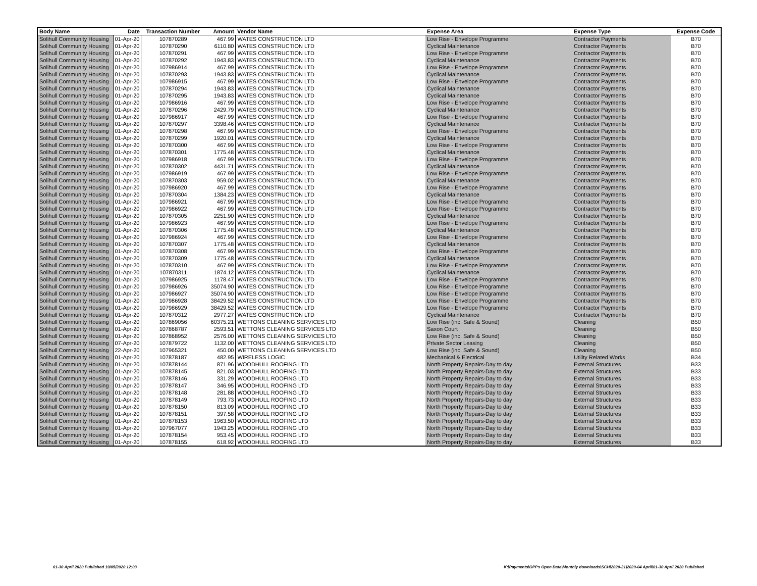| Body Name | Date | Transaction Number | Amount | Vendor Name | Expense Area | Expense Type | Expense Code |
| --- | --- | --- | --- | --- | --- | --- | --- |
| Solihull Community Housing | 01-Apr-20 | 107870289 | 467.99 | WATES CONSTRUCTION LTD | Low Rise - Envelope Programme | Contractor Payments | B70 |
| Solihull Community Housing | 01-Apr-20 | 107870290 | 6110.80 | WATES CONSTRUCTION LTD | Cyclical Maintenance | Contractor Payments | B70 |
| Solihull Community Housing | 01-Apr-20 | 107870291 | 467.99 | WATES CONSTRUCTION LTD | Low Rise - Envelope Programme | Contractor Payments | B70 |
| Solihull Community Housing | 01-Apr-20 | 107870292 | 1943.83 | WATES CONSTRUCTION LTD | Cyclical Maintenance | Contractor Payments | B70 |
| Solihull Community Housing | 01-Apr-20 | 107986914 | 467.99 | WATES CONSTRUCTION LTD | Low Rise - Envelope Programme | Contractor Payments | B70 |
| Solihull Community Housing | 01-Apr-20 | 107870293 | 1943.83 | WATES CONSTRUCTION LTD | Cyclical Maintenance | Contractor Payments | B70 |
| Solihull Community Housing | 01-Apr-20 | 107986915 | 467.99 | WATES CONSTRUCTION LTD | Low Rise - Envelope Programme | Contractor Payments | B70 |
| Solihull Community Housing | 01-Apr-20 | 107870294 | 1943.83 | WATES CONSTRUCTION LTD | Cyclical Maintenance | Contractor Payments | B70 |
| Solihull Community Housing | 01-Apr-20 | 107870295 | 1943.83 | WATES CONSTRUCTION LTD | Cyclical Maintenance | Contractor Payments | B70 |
| Solihull Community Housing | 01-Apr-20 | 107986916 | 467.99 | WATES CONSTRUCTION LTD | Low Rise - Envelope Programme | Contractor Payments | B70 |
| Solihull Community Housing | 01-Apr-20 | 107870296 | 2429.79 | WATES CONSTRUCTION LTD | Cyclical Maintenance | Contractor Payments | B70 |
| Solihull Community Housing | 01-Apr-20 | 107986917 | 467.99 | WATES CONSTRUCTION LTD | Low Rise - Envelope Programme | Contractor Payments | B70 |
| Solihull Community Housing | 01-Apr-20 | 107870297 | 3398.46 | WATES CONSTRUCTION LTD | Cyclical Maintenance | Contractor Payments | B70 |
| Solihull Community Housing | 01-Apr-20 | 107870298 | 467.99 | WATES CONSTRUCTION LTD | Low Rise - Envelope Programme | Contractor Payments | B70 |
| Solihull Community Housing | 01-Apr-20 | 107870299 | 1920.01 | WATES CONSTRUCTION LTD | Cyclical Maintenance | Contractor Payments | B70 |
| Solihull Community Housing | 01-Apr-20 | 107870300 | 467.99 | WATES CONSTRUCTION LTD | Low Rise - Envelope Programme | Contractor Payments | B70 |
| Solihull Community Housing | 01-Apr-20 | 107870301 | 1775.48 | WATES CONSTRUCTION LTD | Cyclical Maintenance | Contractor Payments | B70 |
| Solihull Community Housing | 01-Apr-20 | 107986918 | 467.99 | WATES CONSTRUCTION LTD | Low Rise - Envelope Programme | Contractor Payments | B70 |
| Solihull Community Housing | 01-Apr-20 | 107870302 | 4431.71 | WATES CONSTRUCTION LTD | Cyclical Maintenance | Contractor Payments | B70 |
| Solihull Community Housing | 01-Apr-20 | 107986919 | 467.99 | WATES CONSTRUCTION LTD | Low Rise - Envelope Programme | Contractor Payments | B70 |
| Solihull Community Housing | 01-Apr-20 | 107870303 | 959.02 | WATES CONSTRUCTION LTD | Cyclical Maintenance | Contractor Payments | B70 |
| Solihull Community Housing | 01-Apr-20 | 107986920 | 467.99 | WATES CONSTRUCTION LTD | Low Rise - Envelope Programme | Contractor Payments | B70 |
| Solihull Community Housing | 01-Apr-20 | 107870304 | 1384.23 | WATES CONSTRUCTION LTD | Cyclical Maintenance | Contractor Payments | B70 |
| Solihull Community Housing | 01-Apr-20 | 107986921 | 467.99 | WATES CONSTRUCTION LTD | Low Rise - Envelope Programme | Contractor Payments | B70 |
| Solihull Community Housing | 01-Apr-20 | 107986922 | 467.99 | WATES CONSTRUCTION LTD | Low Rise - Envelope Programme | Contractor Payments | B70 |
| Solihull Community Housing | 01-Apr-20 | 107870305 | 2251.90 | WATES CONSTRUCTION LTD | Cyclical Maintenance | Contractor Payments | B70 |
| Solihull Community Housing | 01-Apr-20 | 107986923 | 467.99 | WATES CONSTRUCTION LTD | Low Rise - Envelope Programme | Contractor Payments | B70 |
| Solihull Community Housing | 01-Apr-20 | 107870306 | 1775.48 | WATES CONSTRUCTION LTD | Cyclical Maintenance | Contractor Payments | B70 |
| Solihull Community Housing | 01-Apr-20 | 107986924 | 467.99 | WATES CONSTRUCTION LTD | Low Rise - Envelope Programme | Contractor Payments | B70 |
| Solihull Community Housing | 01-Apr-20 | 107870307 | 1775.48 | WATES CONSTRUCTION LTD | Cyclical Maintenance | Contractor Payments | B70 |
| Solihull Community Housing | 01-Apr-20 | 107870308 | 467.99 | WATES CONSTRUCTION LTD | Low Rise - Envelope Programme | Contractor Payments | B70 |
| Solihull Community Housing | 01-Apr-20 | 107870309 | 1775.48 | WATES CONSTRUCTION LTD | Cyclical Maintenance | Contractor Payments | B70 |
| Solihull Community Housing | 01-Apr-20 | 107870310 | 467.99 | WATES CONSTRUCTION LTD | Low Rise - Envelope Programme | Contractor Payments | B70 |
| Solihull Community Housing | 01-Apr-20 | 107870311 | 1874.12 | WATES CONSTRUCTION LTD | Cyclical Maintenance | Contractor Payments | B70 |
| Solihull Community Housing | 01-Apr-20 | 107986925 | 1178.47 | WATES CONSTRUCTION LTD | Low Rise - Envelope Programme | Contractor Payments | B70 |
| Solihull Community Housing | 01-Apr-20 | 107986926 | 35074.90 | WATES CONSTRUCTION LTD | Low Rise - Envelope Programme | Contractor Payments | B70 |
| Solihull Community Housing | 01-Apr-20 | 107986927 | 35074.90 | WATES CONSTRUCTION LTD | Low Rise - Envelope Programme | Contractor Payments | B70 |
| Solihull Community Housing | 01-Apr-20 | 107986928 | 38429.52 | WATES CONSTRUCTION LTD | Low Rise - Envelope Programme | Contractor Payments | B70 |
| Solihull Community Housing | 01-Apr-20 | 107986929 | 38429.52 | WATES CONSTRUCTION LTD | Low Rise - Envelope Programme | Contractor Payments | B70 |
| Solihull Community Housing | 01-Apr-20 | 107870312 | 2977.27 | WATES CONSTRUCTION LTD | Cyclical Maintenance | Contractor Payments | B70 |
| Solihull Community Housing | 01-Apr-20 | 107869056 | 60375.21 | WETTONS CLEANING SERVICES LTD | Low Rise (inc. Safe & Sound) | Cleaning | B50 |
| Solihull Community Housing | 01-Apr-20 | 107868787 | 2593.51 | WETTONS CLEANING SERVICES LTD | Saxon Court | Cleaning | B50 |
| Solihull Community Housing | 01-Apr-20 | 107868952 | 2576.00 | WETTONS CLEANING SERVICES LTD | Low Rise (inc. Safe & Sound) | Cleaning | B50 |
| Solihull Community Housing | 07-Apr-20 | 107879722 | 1132.00 | WETTONS CLEANING SERVICES LTD | Private Sector Leasing | Cleaning | B50 |
| Solihull Community Housing | 22-Apr-20 | 107965321 | 450.00 | WETTONS CLEANING SERVICES LTD | Low Rise (inc. Safe & Sound) | Cleaning | B50 |
| Solihull Community Housing | 01-Apr-20 | 107878187 | 482.95 | WIRELESS LOGIC | Mechanical & Electrical | Utility Related Works | B34 |
| Solihull Community Housing | 01-Apr-20 | 107878144 | 871.96 | WOODHULL ROOFING LTD | North Property Repairs-Day to day | External Structures | B33 |
| Solihull Community Housing | 01-Apr-20 | 107878145 | 821.03 | WOODHULL ROOFING LTD | North Property Repairs-Day to day | External Structures | B33 |
| Solihull Community Housing | 01-Apr-20 | 107878146 | 331.29 | WOODHULL ROOFING LTD | North Property Repairs-Day to day | External Structures | B33 |
| Solihull Community Housing | 01-Apr-20 | 107878147 | 346.95 | WOODHULL ROOFING LTD | North Property Repairs-Day to day | External Structures | B33 |
| Solihull Community Housing | 01-Apr-20 | 107878148 | 281.88 | WOODHULL ROOFING LTD | North Property Repairs-Day to day | External Structures | B33 |
| Solihull Community Housing | 01-Apr-20 | 107878149 | 793.73 | WOODHULL ROOFING LTD | North Property Repairs-Day to day | External Structures | B33 |
| Solihull Community Housing | 01-Apr-20 | 107878150 | 813.09 | WOODHULL ROOFING LTD | North Property Repairs-Day to day | External Structures | B33 |
| Solihull Community Housing | 01-Apr-20 | 107878151 | 397.58 | WOODHULL ROOFING LTD | North Property Repairs-Day to day | External Structures | B33 |
| Solihull Community Housing | 01-Apr-20 | 107878153 | 1963.50 | WOODHULL ROOFING LTD | North Property Repairs-Day to day | External Structures | B33 |
| Solihull Community Housing | 01-Apr-20 | 107967077 | 1943.25 | WOODHULL ROOFING LTD | North Property Repairs-Day to day | External Structures | B33 |
| Solihull Community Housing | 01-Apr-20 | 107878154 | 953.45 | WOODHULL ROOFING LTD | North Property Repairs-Day to day | External Structures | B33 |
| Solihull Community Housing | 01-Apr-20 | 107878155 | 618.92 | WOODHULL ROOFING LTD | North Property Repairs-Day to day | External Structures | B33 |
01-30 April 2020 Published 19/05/2020 12:03
K:\Payments\OPPs Open Data\Monthly downloads\SCH\2020-21\2020-04 April\01-30 April 2020 Published